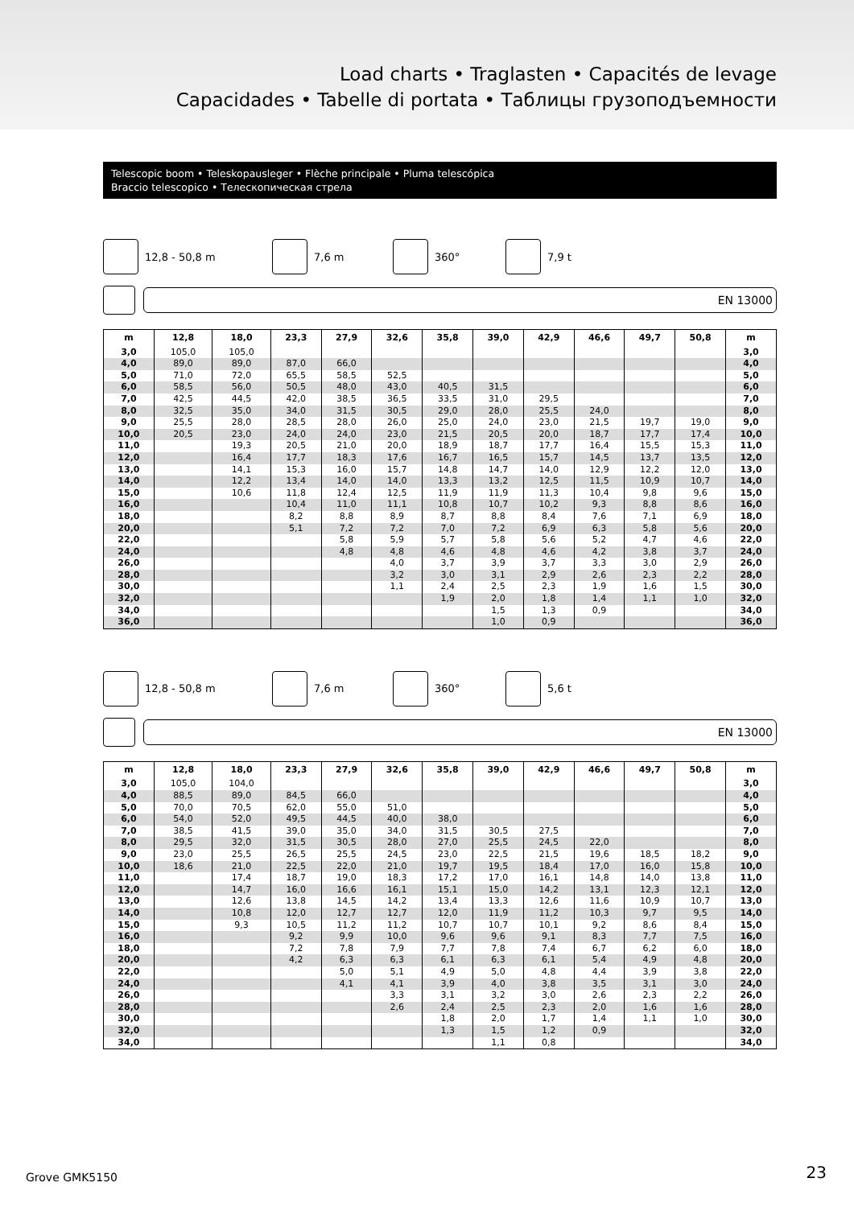Load charts • Traglasten • Capacités de levage
Capacidades • Tabelle di portata • Таблицы грузоподъемности
Telescopic boom • Teleskopausleger • Flèche principale • Pluma telescópica
Braccio telescopico • Телескопическая стрела
12,8 - 50,8 m 7,6 m 360° 7,9 t
EN 13000
| m | 12,8 | 18,0 | 23,3 | 27,9 | 32,6 | 35,8 | 39,0 | 42,9 | 46,6 | 49,7 | 50,8 | m |
| --- | --- | --- | --- | --- | --- | --- | --- | --- | --- | --- | --- | --- |
| 3,0 | 105,0 | 105,0 | | | | | | | | | | 3,0 |
| 4,0 | 89,0 | 89,0 | 87,0 | 66,0 | | | | | | | | 4,0 |
| 5,0 | 71,0 | 72,0 | 65,5 | 58,5 | 52,5 | | | | | | | 5,0 |
| 6,0 | 58,5 | 56,0 | 50,5 | 48,0 | 43,0 | 40,5 | 31,5 | | | | | 6,0 |
| 7,0 | 42,5 | 44,5 | 42,0 | 38,5 | 36,5 | 33,5 | 31,0 | 29,5 | | | | 7,0 |
| 8,0 | 32,5 | 35,0 | 34,0 | 31,5 | 30,5 | 29,0 | 28,0 | 25,5 | 24,0 | | | 8,0 |
| 9,0 | 25,5 | 28,0 | 28,5 | 28,0 | 26,0 | 25,0 | 24,0 | 23,0 | 21,5 | 19,7 | 19,0 | 9,0 |
| 10,0 | 20,5 | 23,0 | 24,0 | 24,0 | 23,0 | 21,5 | 20,5 | 20,0 | 18,7 | 17,7 | 17,4 | 10,0 |
| 11,0 | | 19,3 | 20,5 | 21,0 | 20,0 | 18,9 | 18,7 | 17,7 | 16,4 | 15,5 | 15,3 | 11,0 |
| 12,0 | | 16,4 | 17,7 | 18,3 | 17,6 | 16,7 | 16,5 | 15,7 | 14,5 | 13,7 | 13,5 | 12,0 |
| 13,0 | | 14,1 | 15,3 | 16,0 | 15,7 | 14,8 | 14,7 | 14,0 | 12,9 | 12,2 | 12,0 | 13,0 |
| 14,0 | | 12,2 | 13,4 | 14,0 | 14,0 | 13,3 | 13,2 | 12,5 | 11,5 | 10,9 | 10,7 | 14,0 |
| 15,0 | | 10,6 | 11,8 | 12,4 | 12,5 | 11,9 | 11,9 | 11,3 | 10,4 | 9,8 | 9,6 | 15,0 |
| 16,0 | | | 10,4 | 11,0 | 11,1 | 10,8 | 10,7 | 10,2 | 9,3 | 8,8 | 8,6 | 16,0 |
| 18,0 | | | 8,2 | 8,8 | 8,9 | 8,7 | 8,8 | 8,4 | 7,6 | 7,1 | 6,9 | 18,0 |
| 20,0 | | | 5,1 | 7,2 | 7,2 | 7,0 | 7,2 | 6,9 | 6,3 | 5,8 | 5,6 | 20,0 |
| 22,0 | | | | 5,8 | 5,9 | 5,7 | 5,8 | 5,6 | 5,2 | 4,7 | 4,6 | 22,0 |
| 24,0 | | | | 4,8 | 4,8 | 4,6 | 4,8 | 4,6 | 4,2 | 3,8 | 3,7 | 24,0 |
| 26,0 | | | | | 4,0 | 3,7 | 3,9 | 3,7 | 3,3 | 3,0 | 2,9 | 26,0 |
| 28,0 | | | | | 3,2 | 3,0 | 3,1 | 2,9 | 2,6 | 2,3 | 2,2 | 28,0 |
| 30,0 | | | | | 1,1 | 2,4 | 2,5 | 2,3 | 1,9 | 1,6 | 1,5 | 30,0 |
| 32,0 | | | | | | 1,9 | 2,0 | 1,8 | 1,4 | 1,1 | 1,0 | 32,0 |
| 34,0 | | | | | | | 1,5 | 1,3 | 0,9 | | | 34,0 |
| 36,0 | | | | | | | 1,0 | 0,9 | | | | 36,0 |
12,8 - 50,8 m 7,6 m 360° 5,6 t
EN 13000
| m | 12,8 | 18,0 | 23,3 | 27,9 | 32,6 | 35,8 | 39,0 | 42,9 | 46,6 | 49,7 | 50,8 | m |
| --- | --- | --- | --- | --- | --- | --- | --- | --- | --- | --- | --- | --- |
| 3,0 | 105,0 | 104,0 | | | | | | | | | | 3,0 |
| 4,0 | 88,5 | 89,0 | 84,5 | 66,0 | | | | | | | | 4,0 |
| 5,0 | 70,0 | 70,5 | 62,0 | 55,0 | 51,0 | | | | | | | 5,0 |
| 6,0 | 54,0 | 52,0 | 49,5 | 44,5 | 40,0 | 38,0 | | | | | | 6,0 |
| 7,0 | 38,5 | 41,5 | 39,0 | 35,0 | 34,0 | 31,5 | 30,5 | 27,5 | | | | 7,0 |
| 8,0 | 29,5 | 32,0 | 31,5 | 30,5 | 28,0 | 27,0 | 25,5 | 24,5 | 22,0 | | | 8,0 |
| 9,0 | 23,0 | 25,5 | 26,5 | 25,5 | 24,5 | 23,0 | 22,5 | 21,5 | 19,6 | 18,5 | 18,2 | 9,0 |
| 10,0 | 18,6 | 21,0 | 22,5 | 22,0 | 21,0 | 19,7 | 19,5 | 18,4 | 17,0 | 16,0 | 15,8 | 10,0 |
| 11,0 | | 17,4 | 18,7 | 19,0 | 18,3 | 17,2 | 17,0 | 16,1 | 14,8 | 14,0 | 13,8 | 11,0 |
| 12,0 | | 14,7 | 16,0 | 16,6 | 16,1 | 15,1 | 15,0 | 14,2 | 13,1 | 12,3 | 12,1 | 12,0 |
| 13,0 | | 12,6 | 13,8 | 14,5 | 14,2 | 13,4 | 13,3 | 12,6 | 11,6 | 10,9 | 10,7 | 13,0 |
| 14,0 | | 10,8 | 12,0 | 12,7 | 12,7 | 12,0 | 11,9 | 11,2 | 10,3 | 9,7 | 9,5 | 14,0 |
| 15,0 | | 9,3 | 10,5 | 11,2 | 11,2 | 10,7 | 10,7 | 10,1 | 9,2 | 8,6 | 8,4 | 15,0 |
| 16,0 | | | 9,2 | 9,9 | 10,0 | 9,6 | 9,6 | 9,1 | 8,3 | 7,7 | 7,5 | 16,0 |
| 18,0 | | | 7,2 | 7,8 | 7,9 | 7,7 | 7,8 | 7,4 | 6,7 | 6,2 | 6,0 | 18,0 |
| 20,0 | | | 4,2 | 6,3 | 6,3 | 6,1 | 6,3 | 6,1 | 5,4 | 4,9 | 4,8 | 20,0 |
| 22,0 | | | | 5,0 | 5,1 | 4,9 | 5,0 | 4,8 | 4,4 | 3,9 | 3,8 | 22,0 |
| 24,0 | | | | 4,1 | 4,1 | 3,9 | 4,0 | 3,8 | 3,5 | 3,1 | 3,0 | 24,0 |
| 26,0 | | | | | 3,3 | 3,1 | 3,2 | 3,0 | 2,6 | 2,3 | 2,2 | 26,0 |
| 28,0 | | | | | 2,6 | 2,4 | 2,5 | 2,3 | 2,0 | 1,6 | 1,6 | 28,0 |
| 30,0 | | | | | | 1,8 | 2,0 | 1,7 | 1,4 | 1,1 | 1,0 | 30,0 |
| 32,0 | | | | | | 1,3 | 1,5 | 1,2 | 0,9 | | | 32,0 |
| 34,0 | | | | | | | 1,1 | 0,8 | | | | 34,0 |
Grove GMK5150 23